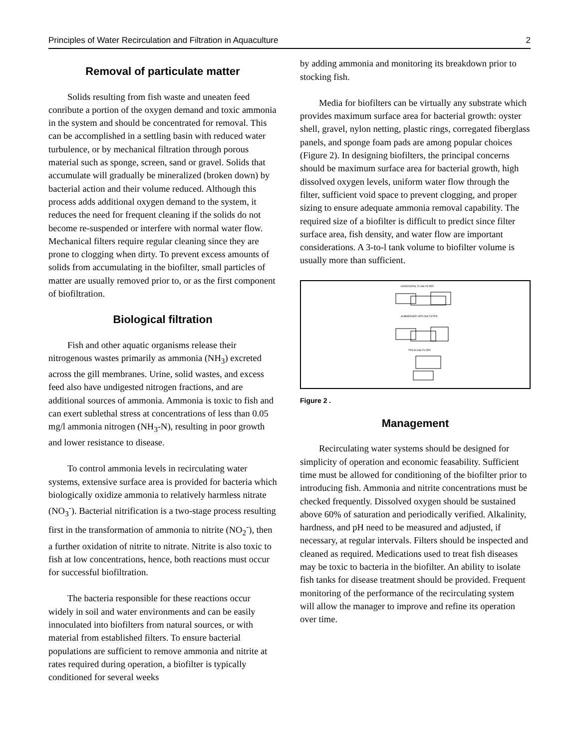Principles of Water Recirculation and Filtration in Aquaculture 2
Removal of particulate matter
Solids resulting from fish waste and uneaten feed conribute a portion of the oxygen demand and toxic ammonia in the system and should be concentrated for removal. This can be accomplished in a settling basin with reduced water turbulence, or by mechanical filtration through porous material such as sponge, screen, sand or gravel. Solids that accumulate will gradually be mineralized (broken down) by bacterial action and their volume reduced. Although this process adds additional oxygen demand to the system, it reduces the need for frequent cleaning if the solids do not become re-suspended or interfere with normal water flow. Mechanical filters require regular cleaning since they are prone to clogging when dirty. To prevent excess amounts of solids from accumulating in the biofilter, small particles of matter are usually removed prior to, or as the first component of biofiltration.
Biological filtration
Fish and other aquatic organisms release their nitrogenous wastes primarily as ammonia (NH<sub>3</sub>) excreted across the gill membranes. Urine, solid wastes, and excess feed also have undigested nitrogen fractions, and are additional sources of ammonia. Ammonia is toxic to fish and can exert sublethal stress at concentrations of less than 0.05 mg/l ammonia nitrogen (NH<sub>3</sub>-N), resulting in poor growth and lower resistance to disease.
To control ammonia levels in recirculating water systems, extensive surface area is provided for bacteria which biologically oxidize ammonia to relatively harmless nitrate (NO<sub>3</sub><sup>-</sup>). Bacterial nitrification is a two-stage process resulting first in the transformation of ammonia to nitrite (NO<sub>2</sub><sup>-</sup>), then a further oxidation of nitrite to nitrate. Nitrite is also toxic to fish at low concentrations, hence, both reactions must occur for successful biofiltration.
The bacteria responsible for these reactions occur widely in soil and water environments and can be easily innoculated into biofilters from natural sources, or with material from established filters. To ensure bacterial populations are sufficient to remove ammonia and nitrite at rates required during operation, a biofilter is typically conditioned for several weeks
by adding ammonia and monitoring its breakdown prior to stocking fish.
Media for biofilters can be virtually any substrate which provides maximum surface area for bacterial growth: oyster shell, gravel, nylon netting, plastic rings, corregated fiberglass panels, and sponge foam pads are among popular choices (Figure 2). In designing biofilters, the principal concerns should be maximum surface area for bacterial growth, high dissolved oxygen levels, uniform water flow through the filter, sufficient void space to prevent clogging, and proper sizing to ensure adequate ammonia removal capability. The required size of a biofilter is difficult to predict since filter surface area, fish density, and water flow are important considerations. A 3-to-l tank volume to biofilter volume is usually more than sufficient.
HORIZONTAL FLOW FILTER
SUBMERGED UPFLOW FILTER
TRICKLING FILTER
Figure 2 .
Management
Recirculating water systems should be designed for simplicity of operation and economic feasability. Sufficient time must be allowed for conditioning of the biofilter prior to introducing fish. Ammonia and nitrite concentrations must be checked frequently. Dissolved oxygen should be sustained above 60% of saturation and periodically verified. Alkalinity, hardness, and pH need to be measured and adjusted, if necessary, at regular intervals. Filters should be inspected and cleaned as required. Medications used to treat fish diseases may be toxic to bacteria in the biofilter. An ability to isolate fish tanks for disease treatment should be provided. Frequent monitoring of the performance of the recirculating system will allow the manager to improve and refine its operation over time.